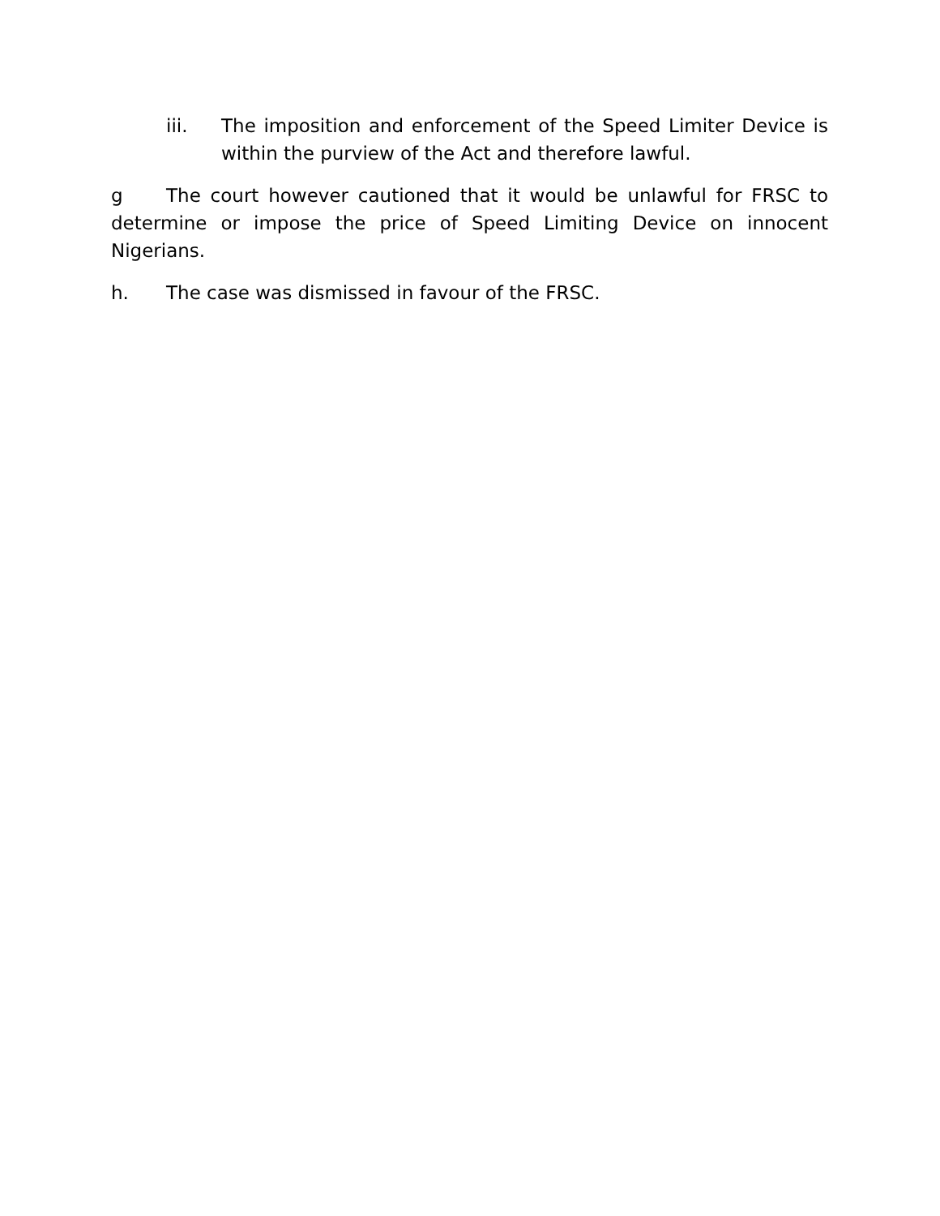iii. The imposition and enforcement of the Speed Limiter Device is within the purview of the Act and therefore lawful.
g The court however cautioned that it would be unlawful for FRSC to determine or impose the price of Speed Limiting Device on innocent Nigerians.
h. The case was dismissed in favour of the FRSC.